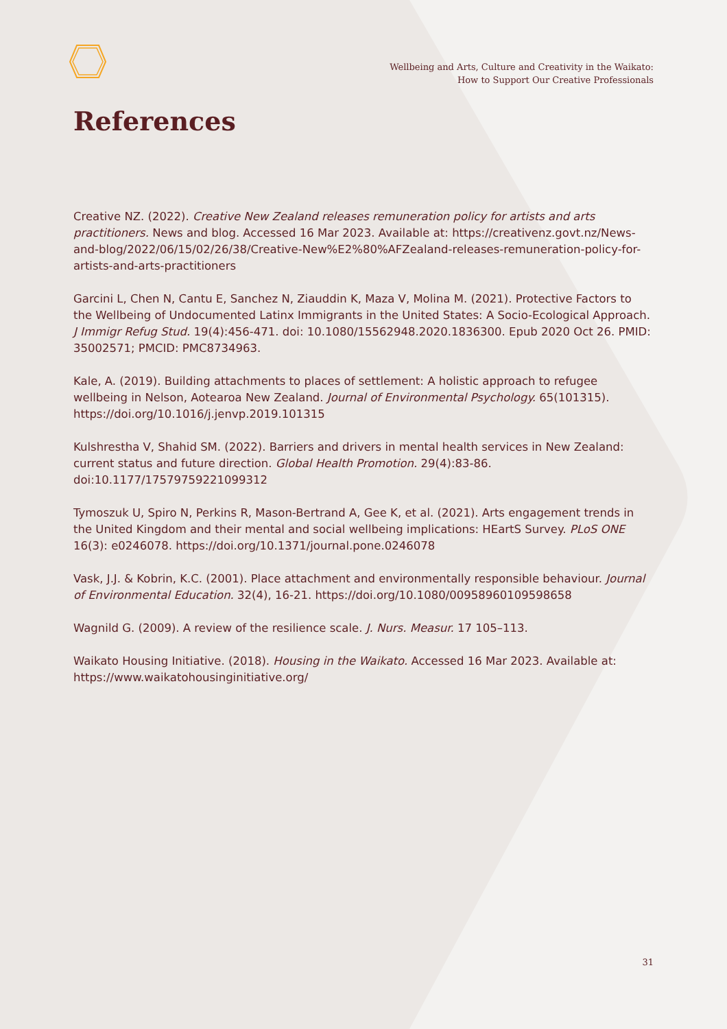Wellbeing and Arts, Culture and Creativity in the Waikato:
How to Support Our Creative Professionals
References
Creative NZ. (2022). Creative New Zealand releases remuneration policy for artists and arts practitioners. News and blog. Accessed 16 Mar 2023. Available at: https://creativenz.govt.nz/News-and-blog/2022/06/15/02/26/38/Creative-New%E2%80%AFZealand-releases-remuneration-policy-for-artists-and-arts-practitioners
Garcini L, Chen N, Cantu E, Sanchez N, Ziauddin K, Maza V, Molina M. (2021). Protective Factors to the Wellbeing of Undocumented Latinx Immigrants in the United States: A Socio-Ecological Approach. J Immigr Refug Stud. 19(4):456-471. doi: 10.1080/15562948.2020.1836300. Epub 2020 Oct 26. PMID: 35002571; PMCID: PMC8734963.
Kale, A. (2019). Building attachments to places of settlement: A holistic approach to refugee wellbeing in Nelson, Aotearoa New Zealand. Journal of Environmental Psychology. 65(101315). https://doi.org/10.1016/j.jenvp.2019.101315
Kulshrestha V, Shahid SM. (2022). Barriers and drivers in mental health services in New Zealand: current status and future direction. Global Health Promotion. 29(4):83-86. doi:10.1177/17579759221099312
Tymoszuk U, Spiro N, Perkins R, Mason-Bertrand A, Gee K, et al. (2021). Arts engagement trends in the United Kingdom and their mental and social wellbeing implications: HEartS Survey. PLoS ONE 16(3): e0246078. https://doi.org/10.1371/journal.pone.0246078
Vask, J.J. & Kobrin, K.C. (2001). Place attachment and environmentally responsible behaviour. Journal of Environmental Education. 32(4), 16-21. https://doi.org/10.1080/00958960109598658
Wagnild G. (2009). A review of the resilience scale. J. Nurs. Measur. 17 105–113.
Waikato Housing Initiative. (2018). Housing in the Waikato. Accessed 16 Mar 2023. Available at: https://www.waikatohousinginitiative.org/
31